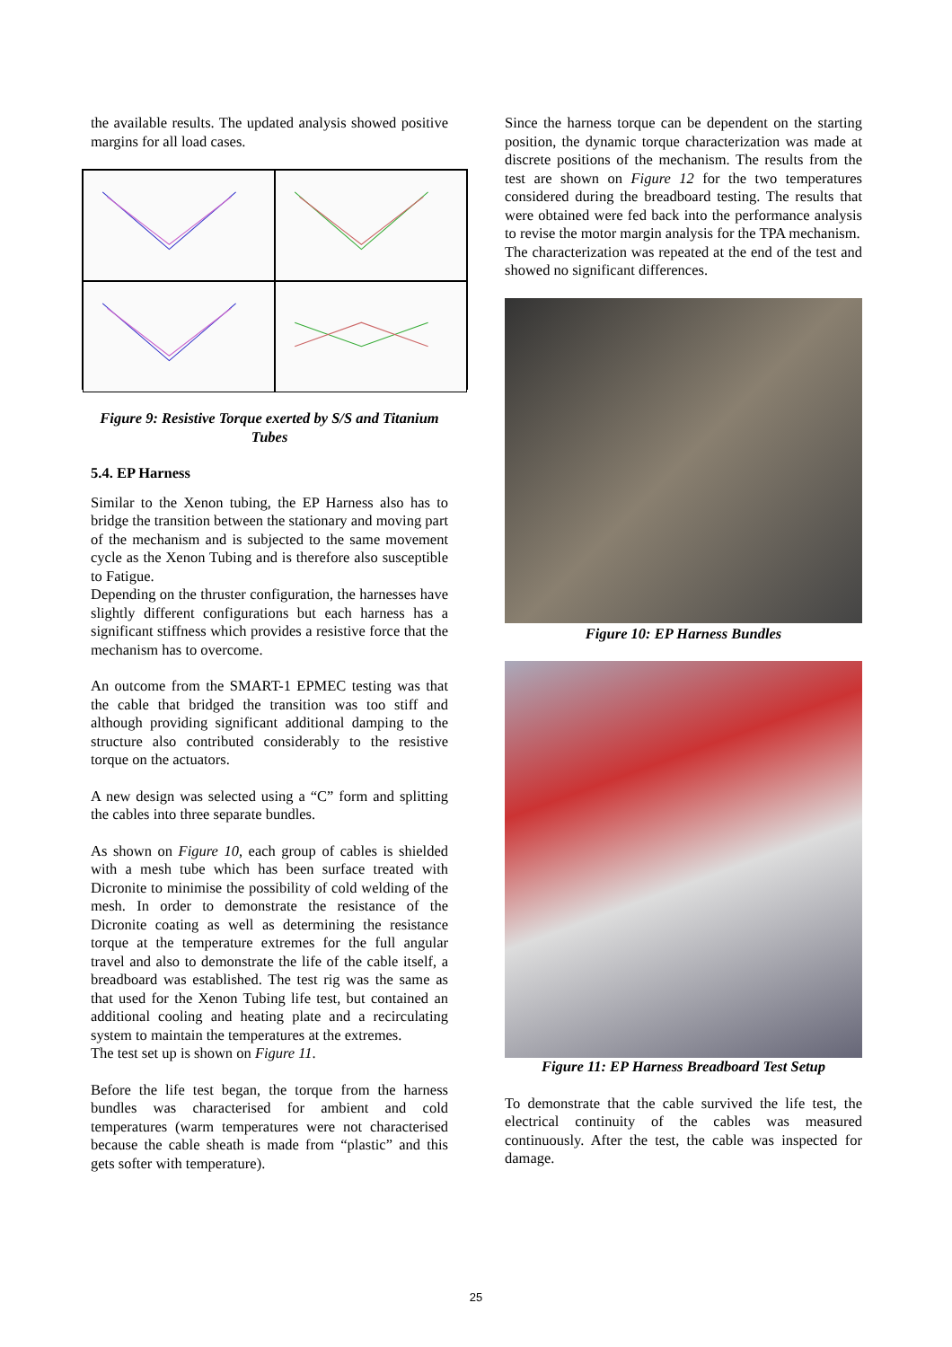the available results. The updated analysis showed positive margins for all load cases.
Figure 9: Resistive Torque exerted by S/S and Titanium Tubes
5.4. EP Harness
Similar to the Xenon tubing, the EP Harness also has to bridge the transition between the stationary and moving part of the mechanism and is subjected to the same movement cycle as the Xenon Tubing and is therefore also susceptible to Fatigue.
Depending on the thruster configuration, the harnesses have slightly different configurations but each harness has a significant stiffness which provides a resistive force that the mechanism has to overcome.
An outcome from the SMART-1 EPMEC testing was that the cable that bridged the transition was too stiff and although providing significant additional damping to the structure also contributed considerably to the resistive torque on the actuators.
A new design was selected using a “C” form and splitting the cables into three separate bundles.
As shown on Figure 10, each group of cables is shielded with a mesh tube which has been surface treated with Dicronite to minimise the possibility of cold welding of the mesh. In order to demonstrate the resistance of the Dicronite coating as well as determining the resistance torque at the temperature extremes for the full angular travel and also to demonstrate the life of the cable itself, a breadboard was established. The test rig was the same as that used for the Xenon Tubing life test, but contained an additional cooling and heating plate and a recirculating system to maintain the temperatures at the extremes.
The test set up is shown on Figure 11.
Before the life test began, the torque from the harness bundles was characterised for ambient and cold temperatures (warm temperatures were not characterised because the cable sheath is made from “plastic” and this gets softer with temperature).
Since the harness torque can be dependent on the starting position, the dynamic torque characterization was made at discrete positions of the mechanism. The results from the test are shown on Figure 12 for the two temperatures considered during the breadboard testing. The results that were obtained were fed back into the performance analysis to revise the motor margin analysis for the TPA mechanism.
The characterization was repeated at the end of the test and showed no significant differences.
Figure 10: EP Harness Bundles
Figure 11: EP Harness Breadboard Test Setup
To demonstrate that the cable survived the life test, the electrical continuity of the cables was measured continuously. After the test, the cable was inspected for damage.
25